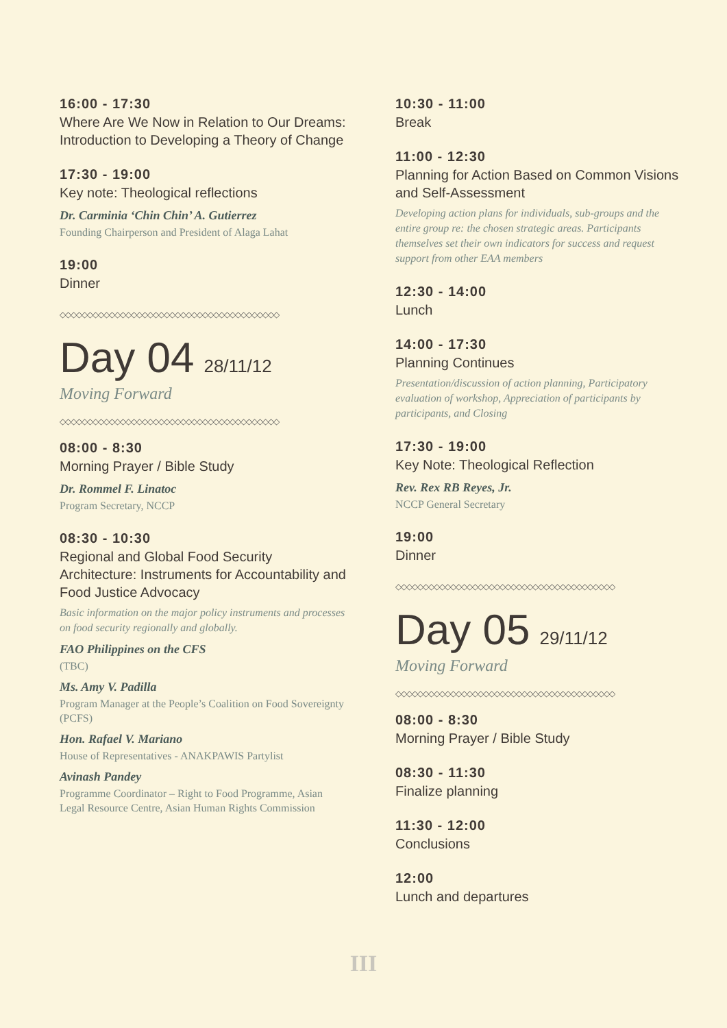16:00 - 17:30
Where Are We Now in Relation to Our Dreams: Introduction to Developing a Theory of Change
17:30 - 19:00
Key note: Theological reflections
Dr. Carminia ‘Chin Chin’ A. Gutierrez
Founding Chairperson and President of Alaga Lahat
19:00
Dinner
◇◇◇◇◇◇◇◇◇◇◇◇◇◇◇◇◇◇◇◇◇◇◇◇◇◇◇◇◇◇◇◇◇◇◇◇◇◇◇◇
Day 04 28/11/12
Moving Forward
◇◇◇◇◇◇◇◇◇◇◇◇◇◇◇◇◇◇◇◇◇◇◇◇◇◇◇◇◇◇◇◇◇◇◇◇◇◇◇◇
08:00 - 8:30
Morning Prayer / Bible Study
Dr. Rommel F. Linatoc
Program Secretary, NCCP
08:30 - 10:30
Regional and Global Food Security Architecture: Instruments for Accountability and Food Justice Advocacy
Basic information on the major policy instruments and processes on food security regionally and globally.
FAO Philippines on the CFS
(TBC)
Ms. Amy V. Padilla
Program Manager at the People’s Coalition on Food Sovereignty (PCFS)
Hon. Rafael V. Mariano
House of Representatives - ANAKPAWIS Partylist
Avinash Pandey
Programme Coordinator – Right to Food Programme, Asian Legal Resource Centre, Asian Human Rights Commission
10:30 - 11:00
Break
11:00 - 12:30
Planning for Action Based on Common Visions and Self-Assessment
Developing action plans for individuals, sub-groups and the entire group re: the chosen strategic areas. Participants themselves set their own indicators for success and request support from other EAA members
12:30 - 14:00
Lunch
14:00 - 17:30
Planning Continues
Presentation/discussion of action planning, Participatory evaluation of workshop, Appreciation of participants by participants, and Closing
17:30 - 19:00
Key Note: Theological Reflection
Rev. Rex RB Reyes, Jr.
NCCP General Secretary
19:00
Dinner
◇◇◇◇◇◇◇◇◇◇◇◇◇◇◇◇◇◇◇◇◇◇◇◇◇◇◇◇◇◇◇◇◇◇◇◇◇◇◇◇
Day 05 29/11/12
Moving Forward
◇◇◇◇◇◇◇◇◇◇◇◇◇◇◇◇◇◇◇◇◇◇◇◇◇◇◇◇◇◇◇◇◇◇◇◇◇◇◇◇
08:00 - 8:30
Morning Prayer / Bible Study
08:30 - 11:30
Finalize planning
11:30 - 12:00
Conclusions
12:00
Lunch and departures
III